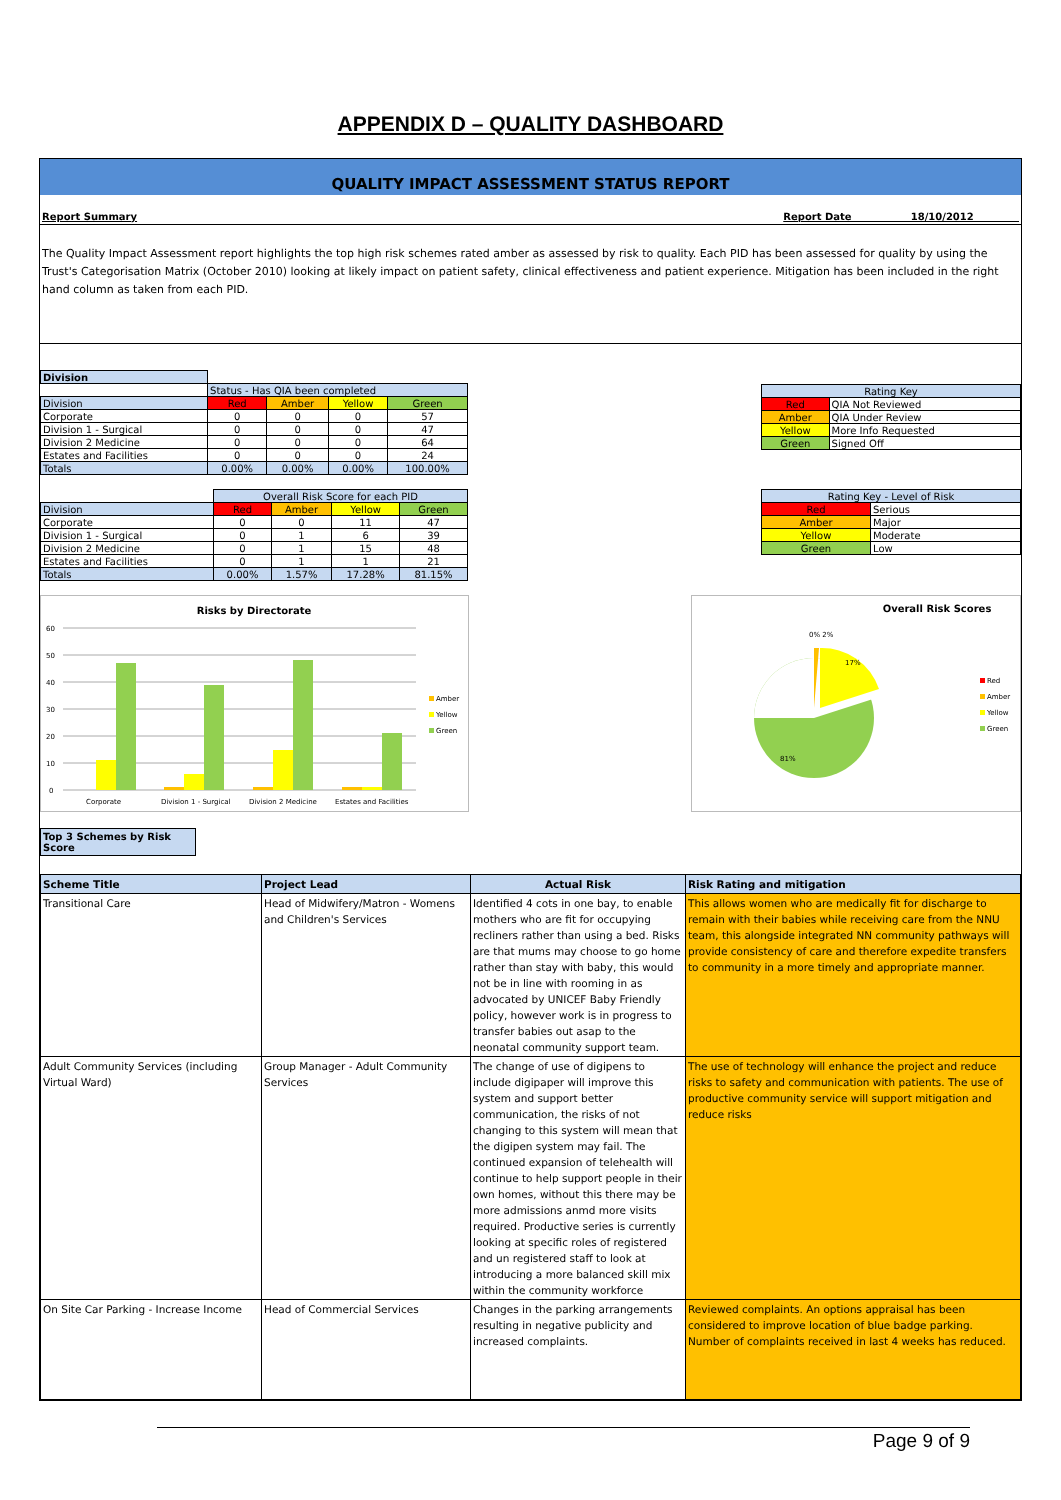APPENDIX D – QUALITY DASHBOARD
QUALITY IMPACT ASSESSMENT STATUS REPORT
Report Summary Report Date 18/10/2012
The Quality Impact Assessment report highlights the top high risk schemes rated amber as assessed by risk to quality. Each PID has been assessed for quality by using the Trust's Categorisation Matrix (October 2010) looking at likely impact on patient safety, clinical effectiveness and patient experience. Mitigation has been included in the right hand column as taken from each PID.
| Division | | | | |
| | Status - Has QIA been completed | | | |
| Division | Red | Amber | Yellow | Green |
| Corporate | 0 | 0 | 0 | 57 |
| Division 1 - Surgical | 0 | 0 | 0 | 47 |
| Division 2 Medicine | 0 | 0 | 0 | 64 |
| Estates and Facilities | 0 | 0 | 0 | 24 |
| Totals | 0.00% | 0.00% | 0.00% | 100.00% |
| Rating Key | |
| Red | QIA Not Reviewed |
| Amber | QIA Under Review |
| Yellow | More Info Requested |
| Green | Signed Off |
| | Overall Risk Score for each PID | | | |
| Division | Red | Amber | Yellow | Green |
| Corporate | 0 | 0 | 11 | 47 |
| Division 1 - Surgical | 0 | 1 | 6 | 39 |
| Division 2 Medicine | 0 | 1 | 15 | 48 |
| Estates and Facilities | 0 | 1 | 1 | 21 |
| Totals | 0.00% | 1.57% | 17.28% | 81.15% |
| Rating Key - Level of Risk | |
| Red | Serious |
| Amber | Major |
| Yellow | Moderate |
| Green | Low |
Risks by Directorate
60
50
40
30
20
10
0
Corporate
Division 1 - Surgical
Division 2 Medicine
Estates and Facilities
Amber
Yellow
Green
Overall Risk Scores
0% 2%
17%
81%
Red
Amber
Yellow
Green
Top 3 Schemes by Risk Score
| Scheme Title | Project Lead | Actual Risk | Risk Rating and mitigation |
| --- | --- | --- | --- |
| Transitional Care | Head of Midwifery/Matron - Womens and Children's Services | Identified 4 cots in one bay, to enable mothers who are fit for occupying recliners rather than using a bed. Risks are that mums may choose to go home rather than stay with baby, this would not be in line with rooming in as advocated by UNICEF Baby Friendly policy, however work is in progress to transfer babies out asap to the neonatal community support team. | This allows women who are medically fit for discharge to remain with their babies while receiving care from the NNU team, this alongside integrated NN community pathways will provide consistency of care and therefore expedite transfers to community in a more timely and appropriate manner. |
| Adult Community Services (including Virtual Ward) | Group Manager - Adult Community Services | The change of use of digipens to include digipaper will improve this system and support better communication, the risks of not changing to this system will mean that the digipen system may fail. The continued expansion of telehealth will continue to help support people in their own homes, without this there may be more admissions anmd more visits required. Productive series is currently looking at specific roles of registered and un registered staff to look at introducing a more balanced skill mix within the community workforce | The use of technology will enhance the project and reduce risks to safety and communication with patients. The use of productive community service will support mitigation and reduce risks |
| On Site Car Parking - Increase Income | Head of Commercial Services | Changes in the parking arrangements resulting in negative publicity and increased complaints. | Reviewed complaints. An options appraisal has been considered to improve location of blue badge parking. Number of complaints received in last 4 weeks has reduced. |
Page 9 of 9